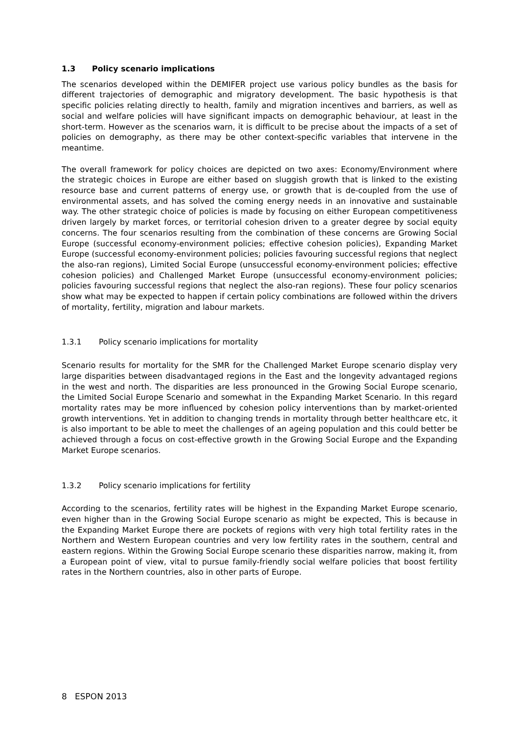1.3 Policy scenario implications
The scenarios developed within the DEMIFER project use various policy bundles as the basis for different trajectories of demographic and migratory development. The basic hypothesis is that specific policies relating directly to health, family and migration incentives and barriers, as well as social and welfare policies will have significant impacts on demographic behaviour, at least in the short-term. However as the scenarios warn, it is difficult to be precise about the impacts of a set of policies on demography, as there may be other context-specific variables that intervene in the meantime.
The overall framework for policy choices are depicted on two axes: Economy/Environment where the strategic choices in Europe are either based on sluggish growth that is linked to the existing resource base and current patterns of energy use, or growth that is de-coupled from the use of environmental assets, and has solved the coming energy needs in an innovative and sustainable way. The other strategic choice of policies is made by focusing on either European competitiveness driven largely by market forces, or territorial cohesion driven to a greater degree by social equity concerns. The four scenarios resulting from the combination of these concerns are Growing Social Europe (successful economy-environment policies; effective cohesion policies), Expanding Market Europe (successful economy-environment policies; policies favouring successful regions that neglect the also-ran regions), Limited Social Europe (unsuccessful economy-environment policies; effective cohesion policies) and Challenged Market Europe (unsuccessful economy-environment policies; policies favouring successful regions that neglect the also-ran regions). These four policy scenarios show what may be expected to happen if certain policy combinations are followed within the drivers of mortality, fertility, migration and labour markets.
1.3.1 Policy scenario implications for mortality
Scenario results for mortality for the SMR for the Challenged Market Europe scenario display very large disparities between disadvantaged regions in the East and the longevity advantaged regions in the west and north. The disparities are less pronounced in the Growing Social Europe scenario, the Limited Social Europe Scenario and somewhat in the Expanding Market Scenario. In this regard mortality rates may be more influenced by cohesion policy interventions than by market-oriented growth interventions. Yet in addition to changing trends in mortality through better healthcare etc, it is also important to be able to meet the challenges of an ageing population and this could better be achieved through a focus on cost-effective growth in the Growing Social Europe and the Expanding Market Europe scenarios.
1.3.2 Policy scenario implications for fertility
According to the scenarios, fertility rates will be highest in the Expanding Market Europe scenario, even higher than in the Growing Social Europe scenario as might be expected, This is because in the Expanding Market Europe there are pockets of regions with very high total fertility rates in the Northern and Western European countries and very low fertility rates in the southern, central and eastern regions. Within the Growing Social Europe scenario these disparities narrow, making it, from a European point of view, vital to pursue family-friendly social welfare policies that boost fertility rates in the Northern countries, also in other parts of Europe.
8 ESPON 2013